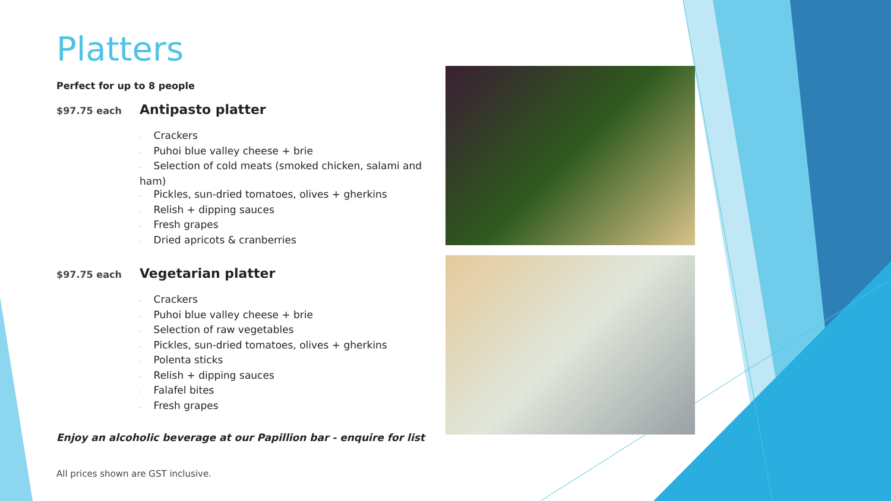Platters
Perfect for up to 8 people
$97.75 each
Antipasto platter
- Crackers
- Puhoi blue valley cheese + brie
- Selection of cold meats (smoked chicken, salami and ham)
- Pickles, sun-dried tomatoes, olives + gherkins
- Relish + dipping sauces
- Fresh grapes
- Dried apricots & cranberries
$97.75 each
Vegetarian platter
- Crackers
- Puhoi blue valley cheese + brie
- Selection of raw vegetables
- Pickles, sun-dried tomatoes, olives + gherkins
- Polenta sticks
- Relish + dipping sauces
- Falafel bites
- Fresh grapes
Enjoy an alcoholic beverage at our Papillion bar - enquire for list
All prices shown are GST inclusive.